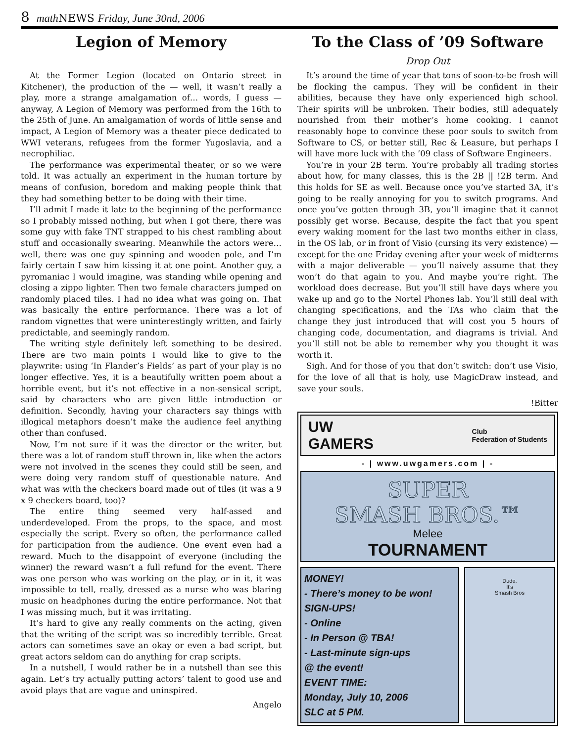8 math NEWS Friday, June 30nd, 2006
Legion of Memory
At the Former Legion (located on Ontario street in Kitchener), the production of the — well, it wasn’t really a play, more a strange amalgamation of… words, I guess — anyway, A Legion of Memory was performed from the 16th to the 25th of June. An amalgamation of words of little sense and impact, A Legion of Memory was a theater piece dedicated to WWI veterans, refugees from the former Yugoslavia, and a necrophiliac.
The performance was experimental theater, or so we were told. It was actually an experiment in the human torture by means of confusion, boredom and making people think that they had something better to be doing with their time.
I’ll admit I made it late to the beginning of the performance so I probably missed nothing, but when I got there, there was some guy with fake TNT strapped to his chest rambling about stuff and occasionally swearing. Meanwhile the actors were… well, there was one guy spinning and wooden pole, and I’m fairly certain I saw him kissing it at one point. Another guy, a pyromaniac I would imagine, was standing while opening and closing a zippo lighter. Then two female characters jumped on randomly placed tiles. I had no idea what was going on. That was basically the entire performance. There was a lot of random vignettes that were uninterestingly written, and fairly predictable, and seemingly random.
The writing style definitely left something to be desired. There are two main points I would like to give to the playwrite: using ‘In Flander’s Fields’ as part of your play is no longer effective. Yes, it is a beautifully written poem about a horrible event, but it’s not effective in a non-sensical script, said by characters who are given little introduction or definition. Secondly, having your characters say things with illogical metaphors doesn’t make the audience feel anything other than confused.
Now, I’m not sure if it was the director or the writer, but there was a lot of random stuff thrown in, like when the actors were not involved in the scenes they could still be seen, and were doing very random stuff of questionable nature. And what was with the checkers board made out of tiles (it was a 9 x 9 checkers board, too)?
The entire thing seemed very half-assed and underdeveloped. From the props, to the space, and most especially the script. Every so often, the performance called for participation from the audience. One event even had a reward. Much to the disappoint of everyone (including the winner) the reward wasn’t a full refund for the event. There was one person who was working on the play, or in it, it was impossible to tell, really, dressed as a nurse who was blaring music on headphones during the entire performance. Not that I was missing much, but it was irritating.
It’s hard to give any really comments on the acting, given that the writing of the script was so incredibly terrible. Great actors can sometimes save an okay or even a bad script, but great actors seldom can do anything for crap scripts.
In a nutshell, I would rather be in a nutshell than see this again. Let’s try actually putting actors’ talent to good use and avoid plays that are vague and uninspired.
Angelo
To the Class of ’09 Software
Drop Out
It’s around the time of year that tons of soon-to-be frosh will be flocking the campus. They will be confident in their abilities, because they have only experienced high school. Their spirits will be unbroken. Their bodies, still adequately nourished from their mother’s home cooking. I cannot reasonably hope to convince these poor souls to switch from Software to CS, or better still, Rec & Leasure, but perhaps I will have more luck with the ’09 class of Software Engineers.
You’re in your 2B term. You’re probably all trading stories about how, for many classes, this is the 2B || !2B term. And this holds for SE as well. Because once you’ve started 3A, it’s going to be really annoying for you to switch programs. And once you’ve gotten through 3B, you’ll imagine that it cannot possibly get worse. Because, despite the fact that you spent every waking moment for the last two months either in class, in the OS lab, or in front of Visio (cursing its very existence) — except for the one Friday evening after your week of midterms with a major deliverable — you’ll naively assume that they won’t do that again to you. And maybe you’re right. The workload does decrease. But you’ll still have days where you wake up and go to the Nortel Phones lab. You’ll still deal with changing specifications, and the TAs who claim that the change they just introduced that will cost you 5 hours of changing code, documentation, and diagrams is trivial. And you’ll still not be able to remember why you thought it was worth it.
Sigh. And for those of you that don’t switch: don’t use Visio, for the love of all that is holy, use MagicDraw instead, and save your souls.
!Bitter
UW
GAMERS Club
Federation of Students
- | www.uwgamers.com | -
SUPER
SMASH BROS.™
Melee
TOURNAMENT
MONEY!
- There’s money to be won!
SIGN-UPS!
- Online
- In Person @ TBA!
- Last-minute sign-ups
@ the event!
EVENT TIME:
Monday, July 10, 2006
SLC at 5 PM.
Dude.
It's
Smash Bros